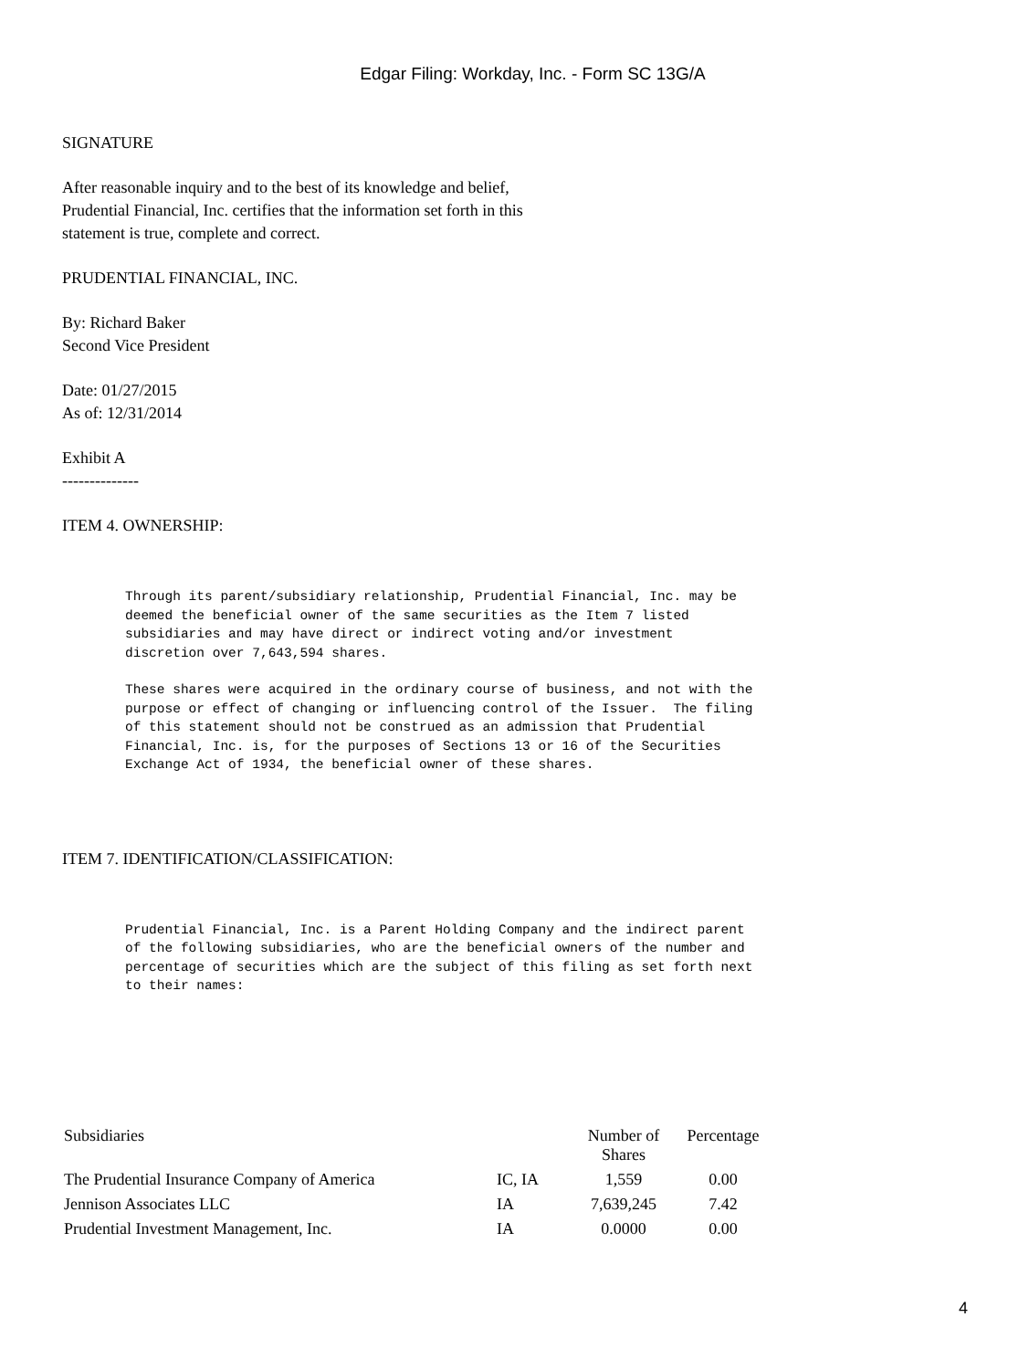Edgar Filing: Workday, Inc. - Form SC 13G/A
SIGNATURE
After reasonable inquiry and to the best of its knowledge and belief,
Prudential Financial, Inc. certifies that the information set forth in this
statement is true, complete and correct.
PRUDENTIAL FINANCIAL, INC.
By: Richard Baker
Second Vice President
Date: 01/27/2015
As of: 12/31/2014
Exhibit A
--------------
ITEM 4. OWNERSHIP:
Through its parent/subsidiary relationship, Prudential Financial, Inc. may be
deemed the beneficial owner of the same securities as the Item 7 listed
subsidiaries and may have direct or indirect voting and/or investment
discretion over 7,643,594 shares.
These shares were acquired in the ordinary course of business, and not with the
purpose or effect of changing or influencing control of the Issuer.  The filing
of this statement should not be construed as an admission that Prudential
Financial, Inc. is, for the purposes of Sections 13 or 16 of the Securities
Exchange Act of 1934, the beneficial owner of these shares.
ITEM 7. IDENTIFICATION/CLASSIFICATION:
Prudential Financial, Inc. is a Parent Holding Company and the indirect parent
of the following subsidiaries, who are the beneficial owners of the number and
percentage of securities which are the subject of this filing as set forth next
to their names:
| Subsidiaries | | Number of Shares | Percentage |
| --- | --- | --- | --- |
| The Prudential Insurance Company of America | IC, IA | 1,559 | 0.00 |
| Jennison Associates LLC | IA | 7,639,245 | 7.42 |
| Prudential Investment Management, Inc. | IA | 0.0000 | 0.00 |
4